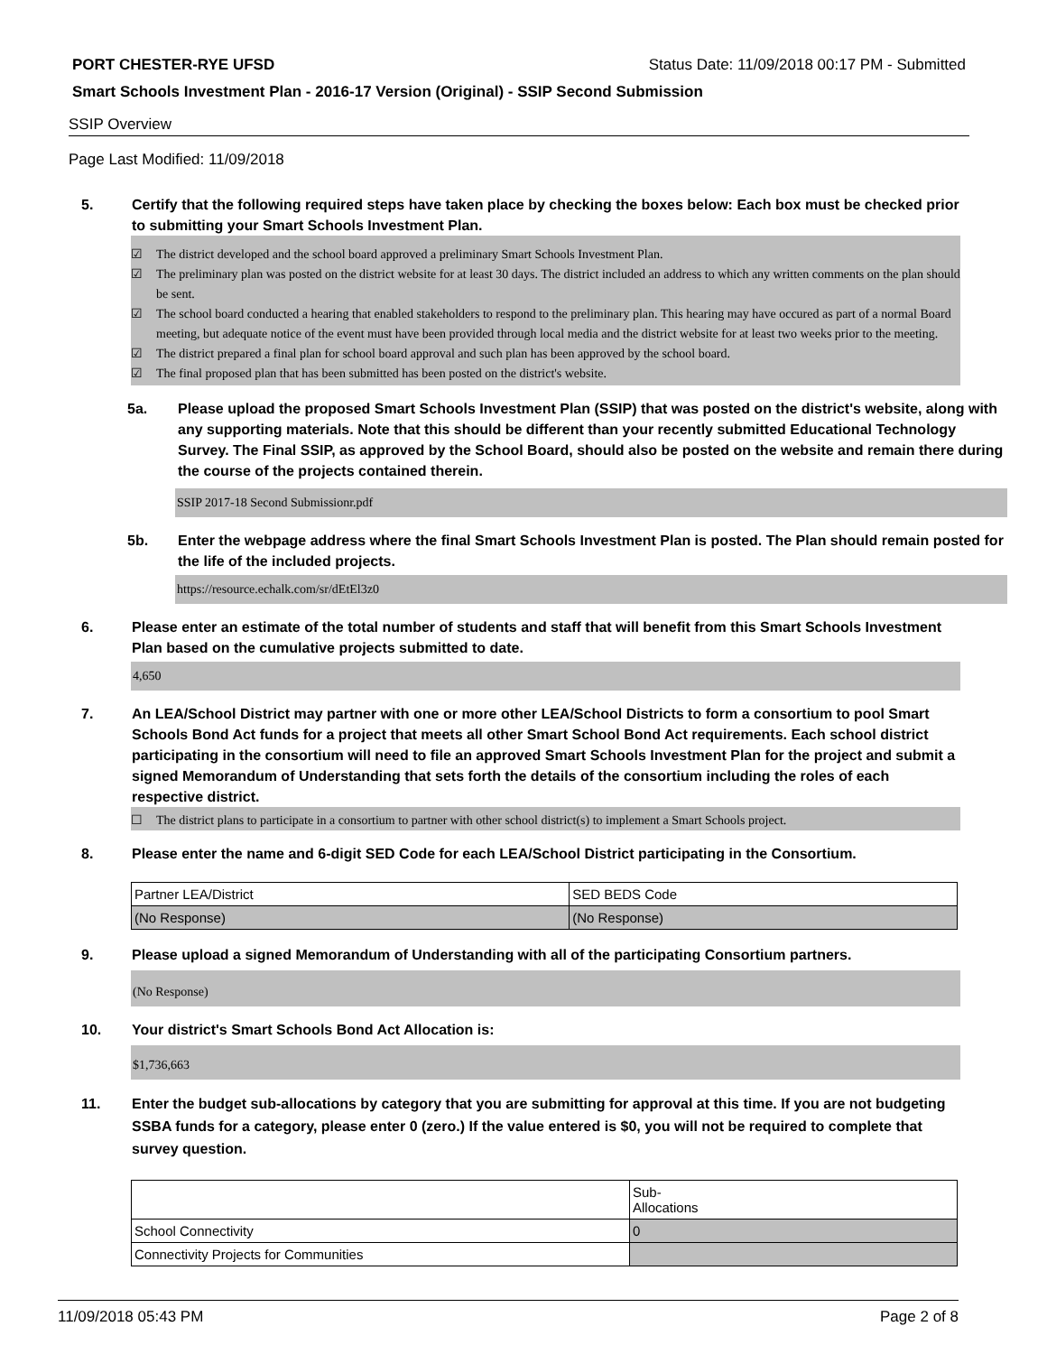PORT CHESTER-RYE UFSD Status Date: 11/09/2018 00:17 PM - Submitted
Smart Schools Investment Plan - 2016-17 Version (Original) - SSIP Second Submission
SSIP Overview
Page Last Modified: 11/09/2018
5. Certify that the following required steps have taken place by checking the boxes below: Each box must be checked prior to submitting your Smart Schools Investment Plan.
☑ The district developed and the school board approved a preliminary Smart Schools Investment Plan.
☑ The preliminary plan was posted on the district website for at least 30 days. The district included an address to which any written comments on the plan should be sent.
☑ The school board conducted a hearing that enabled stakeholders to respond to the preliminary plan. This hearing may have occured as part of a normal Board meeting, but adequate notice of the event must have been provided through local media and the district website for at least two weeks prior to the meeting.
☑ The district prepared a final plan for school board approval and such plan has been approved by the school board.
☑ The final proposed plan that has been submitted has been posted on the district's website.
5a. Please upload the proposed Smart Schools Investment Plan (SSIP) that was posted on the district's website, along with any supporting materials. Note that this should be different than your recently submitted Educational Technology Survey. The Final SSIP, as approved by the School Board, should also be posted on the website and remain there during the course of the projects contained therein.
SSIP 2017-18 Second Submissionr.pdf
5b. Enter the webpage address where the final Smart Schools Investment Plan is posted. The Plan should remain posted for the life of the included projects.
https://resource.echalk.com/sr/dEtEl3z0
6. Please enter an estimate of the total number of students and staff that will benefit from this Smart Schools Investment Plan based on the cumulative projects submitted to date.
4,650
7. An LEA/School District may partner with one or more other LEA/School Districts to form a consortium to pool Smart Schools Bond Act funds for a project that meets all other Smart School Bond Act requirements. Each school district participating in the consortium will need to file an approved Smart Schools Investment Plan for the project and submit a signed Memorandum of Understanding that sets forth the details of the consortium including the roles of each respective district.
☐ The district plans to participate in a consortium to partner with other school district(s) to implement a Smart Schools project.
8. Please enter the name and 6-digit SED Code for each LEA/School District participating in the Consortium.
| Partner LEA/District | SED BEDS Code |
| (No Response) | (No Response) |
9. Please upload a signed Memorandum of Understanding with all of the participating Consortium partners.
(No Response)
10. Your district's Smart Schools Bond Act Allocation is:
$1,736,663
11. Enter the budget sub-allocations by category that you are submitting for approval at this time. If you are not budgeting SSBA funds for a category, please enter 0 (zero.) If the value entered is $0, you will not be required to complete that survey question.
| | Sub- Allocations |
| School Connectivity | 0 |
| Connectivity Projects for Communities | |
11/09/2018 05:43 PM Page 2 of 8